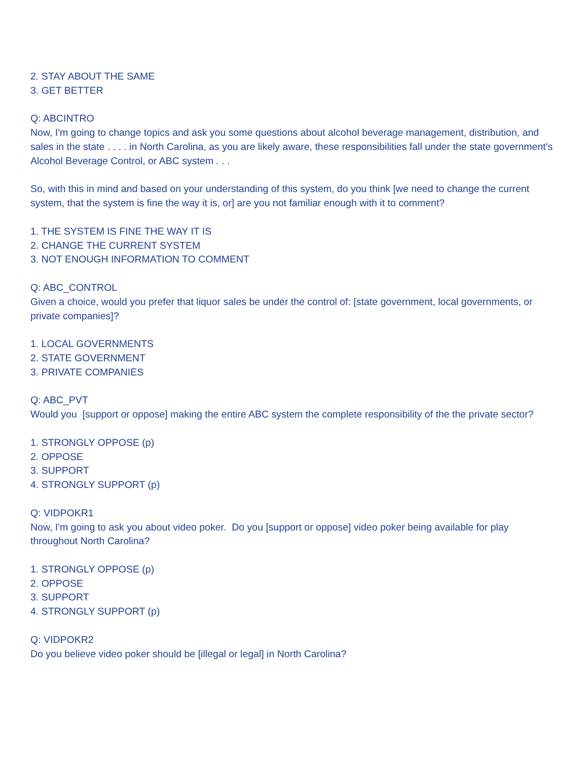2. STAY ABOUT THE SAME
3. GET BETTER
Q: ABCINTRO
Now, I'm going to change topics and ask you some questions about alcohol beverage management, distribution, and sales in the state . . . . in North Carolina, as you are likely aware, these responsibilities fall under the state government's Alcohol Beverage Control, or ABC system . . .
So, with this in mind and based on your understanding of this system, do you think [we need to change the current system, that the system is fine the way it is, or] are you not familiar enough with it to comment?
1. THE SYSTEM IS FINE THE WAY IT IS
2. CHANGE THE CURRENT SYSTEM
3. NOT ENOUGH INFORMATION TO COMMENT
Q: ABC_CONTROL
Given a choice, would you prefer that liquor sales be under the control of: [state government, local governments, or private companies]?
1. LOCAL GOVERNMENTS
2. STATE GOVERNMENT
3. PRIVATE COMPANIES
Q: ABC_PVT
Would you [support or oppose] making the entire ABC system the complete responsibility of the the private sector?
1. STRONGLY OPPOSE (p)
2. OPPOSE
3. SUPPORT
4. STRONGLY SUPPORT (p)
Q: VIDPOKR1
Now, I'm going to ask you about video poker. Do you [support or oppose] video poker being available for play throughout North Carolina?
1. STRONGLY OPPOSE (p)
2. OPPOSE
3. SUPPORT
4. STRONGLY SUPPORT (p)
Q: VIDPOKR2
Do you believe video poker should be [illegal or legal] in North Carolina?